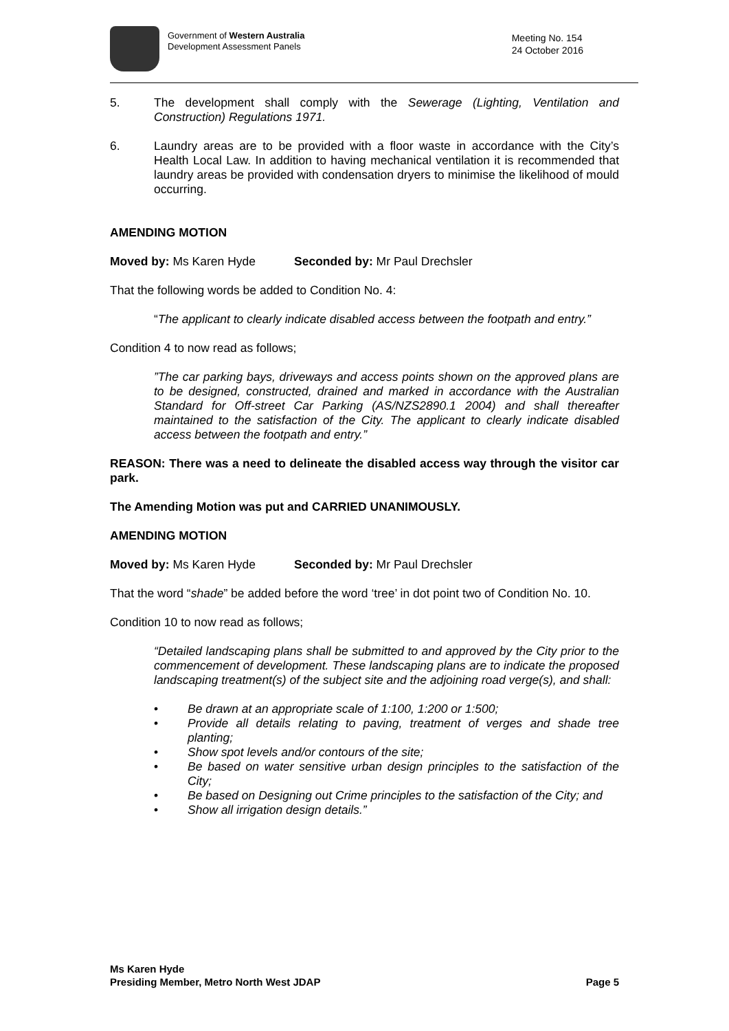Government of Western Australia
Development Assessment Panels
Meeting No. 154
24 October 2016
5. The development shall comply with the Sewerage (Lighting, Ventilation and Construction) Regulations 1971.
6. Laundry areas are to be provided with a floor waste in accordance with the City’s Health Local Law. In addition to having mechanical ventilation it is recommended that laundry areas be provided with condensation dryers to minimise the likelihood of mould occurring.
AMENDING MOTION
Moved by: Ms Karen Hyde Seconded by: Mr Paul Drechsler
That the following words be added to Condition No. 4:
“The applicant to clearly indicate disabled access between the footpath and entry.”
Condition 4 to now read as follows;
”The car parking bays, driveways and access points shown on the approved plans are to be designed, constructed, drained and marked in accordance with the Australian Standard for Off-street Car Parking (AS/NZS2890.1 2004) and shall thereafter maintained to the satisfaction of the City. The applicant to clearly indicate disabled access between the footpath and entry.”
REASON: There was a need to delineate the disabled access way through the visitor car park.
The Amending Motion was put and CARRIED UNANIMOUSLY.
AMENDING MOTION
Moved by: Ms Karen Hyde Seconded by: Mr Paul Drechsler
That the word “shade” be added before the word ‘tree’ in dot point two of Condition No. 10.
Condition 10 to now read as follows;
“Detailed landscaping plans shall be submitted to and approved by the City prior to the commencement of development. These landscaping plans are to indicate the proposed landscaping treatment(s) of the subject site and the adjoining road verge(s), and shall:
• Be drawn at an appropriate scale of 1:100, 1:200 or 1:500;
• Provide all details relating to paving, treatment of verges and shade tree planting;
• Show spot levels and/or contours of the site;
• Be based on water sensitive urban design principles to the satisfaction of the City;
• Be based on Designing out Crime principles to the satisfaction of the City; and
• Show all irrigation design details.”
Ms Karen Hyde
Presiding Member, Metro North West JDAP
Page 5